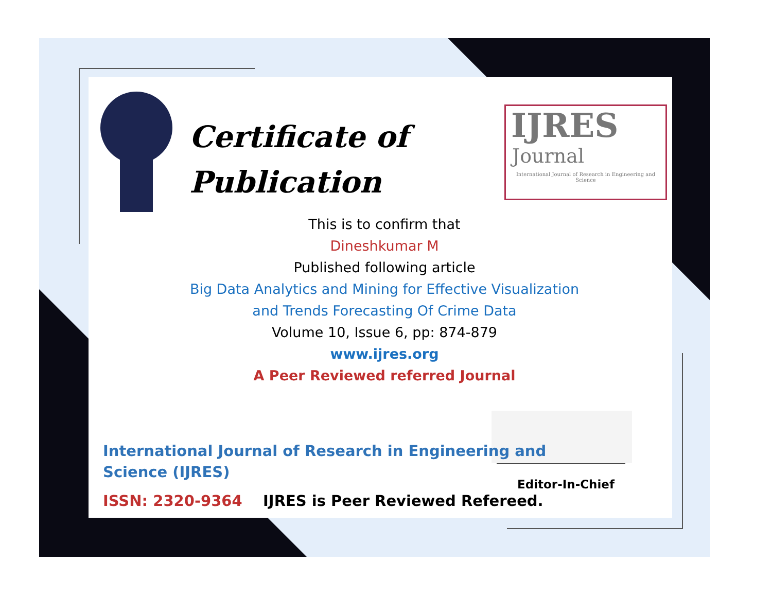Certificate of
Publication
IJRES
Journal
International Journal of Research in Engineering and Science
This is to confirm that
Dineshkumar M
Published following article
Big Data Analytics and Mining for Effective Visualization
and Trends Forecasting Of Crime Data
Volume 10, Issue 6, pp: 874-879
www.ijres.org
A Peer Reviewed referred Journal
Editor-In-Chief
International Journal of Research in Engineering and
Science (IJRES)
ISSN: 2320-9364 IJRES is Peer Reviewed Refereed.